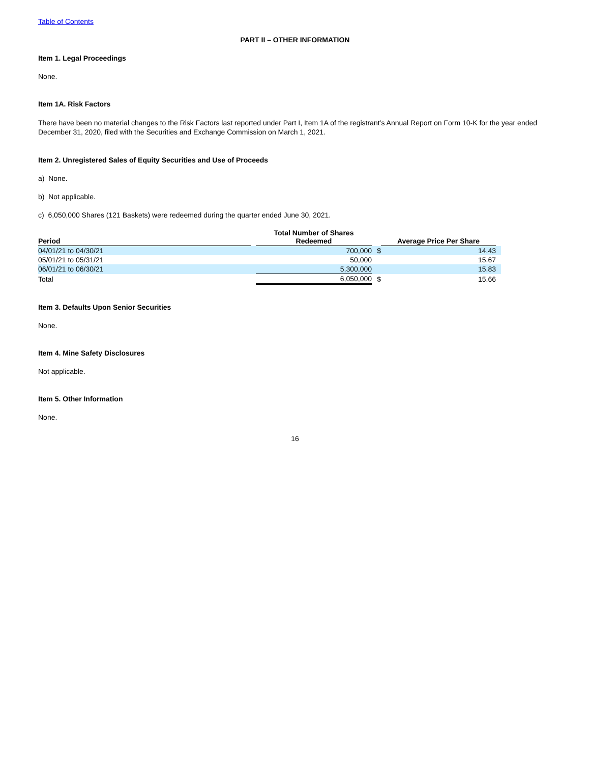Table of Contents
PART II – OTHER INFORMATION
Item 1. Legal Proceedings
None.
Item 1A. Risk Factors
There have been no material changes to the Risk Factors last reported under Part I, Item 1A of the registrant’s Annual Report on Form 10-K for the year ended December 31, 2020, filed with the Securities and Exchange Commission on March 1, 2021.
Item 2. Unregistered Sales of Equity Securities and Use of Proceeds
a) None.
b) Not applicable.
c) 6,050,000 Shares (121 Baskets) were redeemed during the quarter ended June 30, 2021.
| Period | | Total Number of Shares Redeemed | | Average Price Per Share | | |
| 04/01/21 to 04/30/21 | | 700,000 | $ | | 14.43 | |
| 05/01/21 to 05/31/21 | | 50,000 | | | 15.67 | |
| 06/01/21 to 06/30/21 | | 5,300,000 | | | 15.83 | |
| Total | | 6,050,000 | $ | | 15.66 | |
Item 3. Defaults Upon Senior Securities
None.
Item 4. Mine Safety Disclosures
Not applicable.
Item 5. Other Information
None.
16